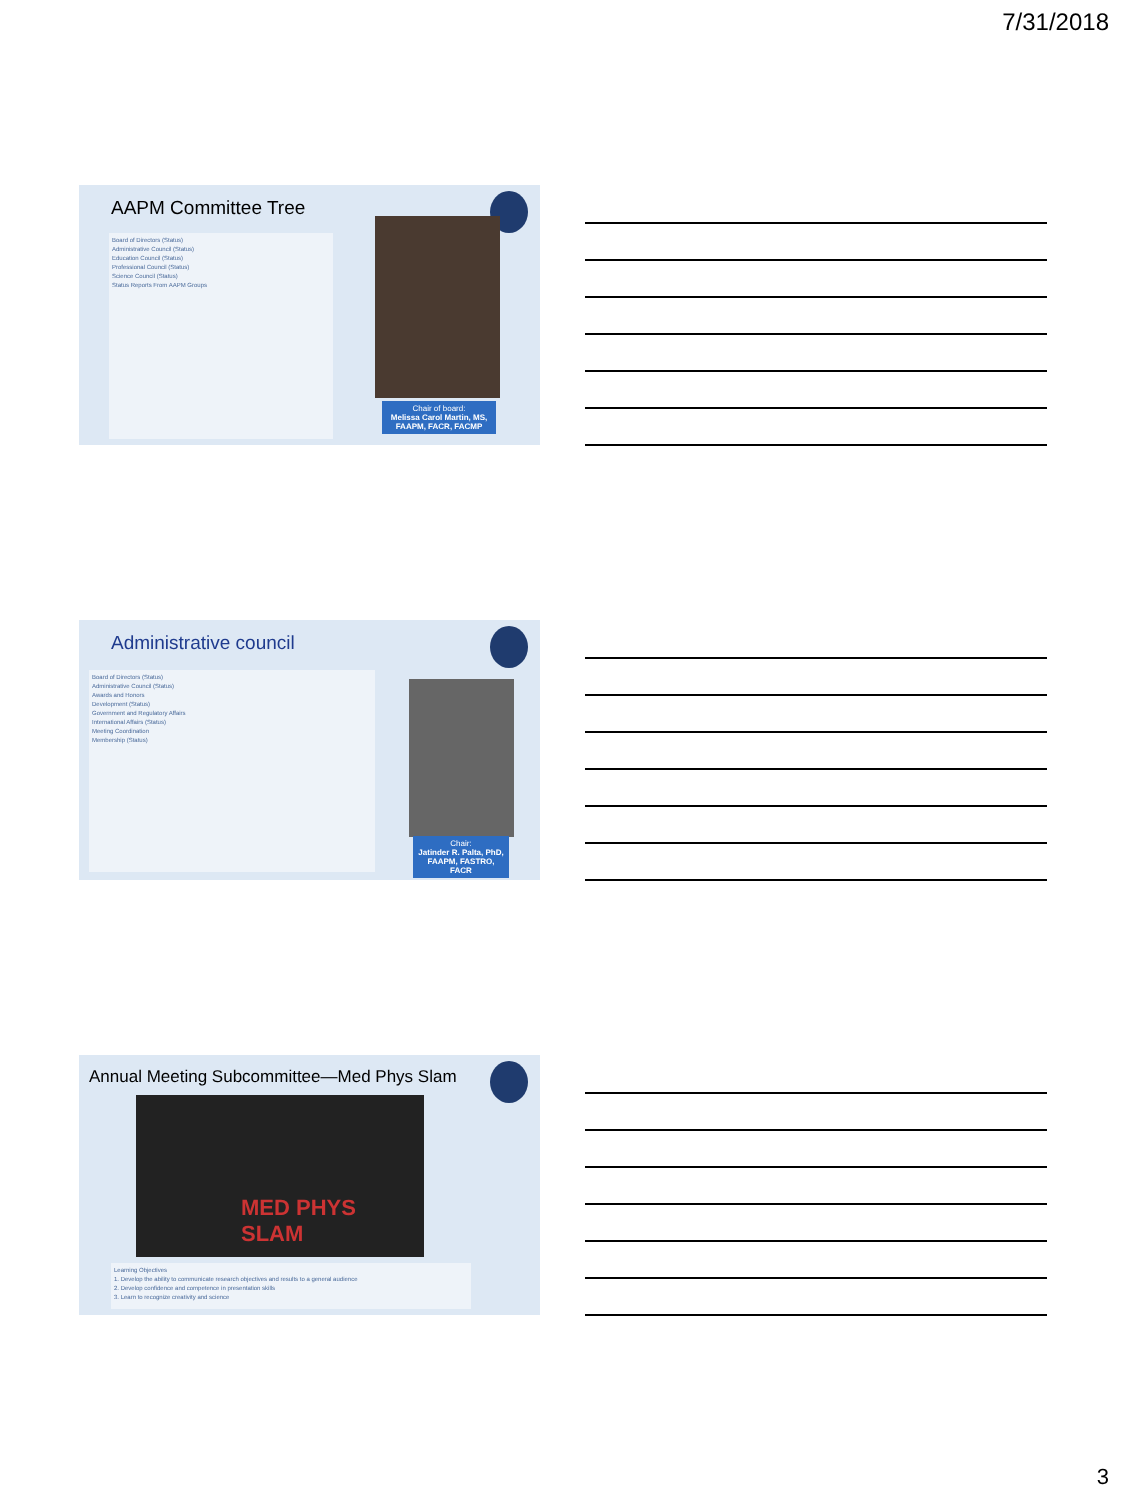7/31/2018
AAPM Committee Tree
Board of Directors (Status)
Administrative Council (Status)
Education Council (Status)
Professional Council (Status)
Science Council (Status)
Status Reports From AAPM Groups
Chair of board:
Melissa Carol Martin, MS, FAAPM, FACR, FACMP
Administrative council
Board of Directors (Status)
Administrative Council (Status)
Awards and Honors
Development (Status)
Government and Regulatory Affairs
International Affairs (Status)
Meeting Coordination
Membership (Status)
Chair:
Jatinder R. Palta, PhD, FAAPM, FASTRO, FACR
Annual Meeting Subcommittee—Med Phys Slam
MED PHYS SLAM
Learning Objectives
1. Develop the ability to communicate research objectives and results to a general audience
2. Develop confidence and competence in presentation skills
3. Learn to recognize creativity and science
3